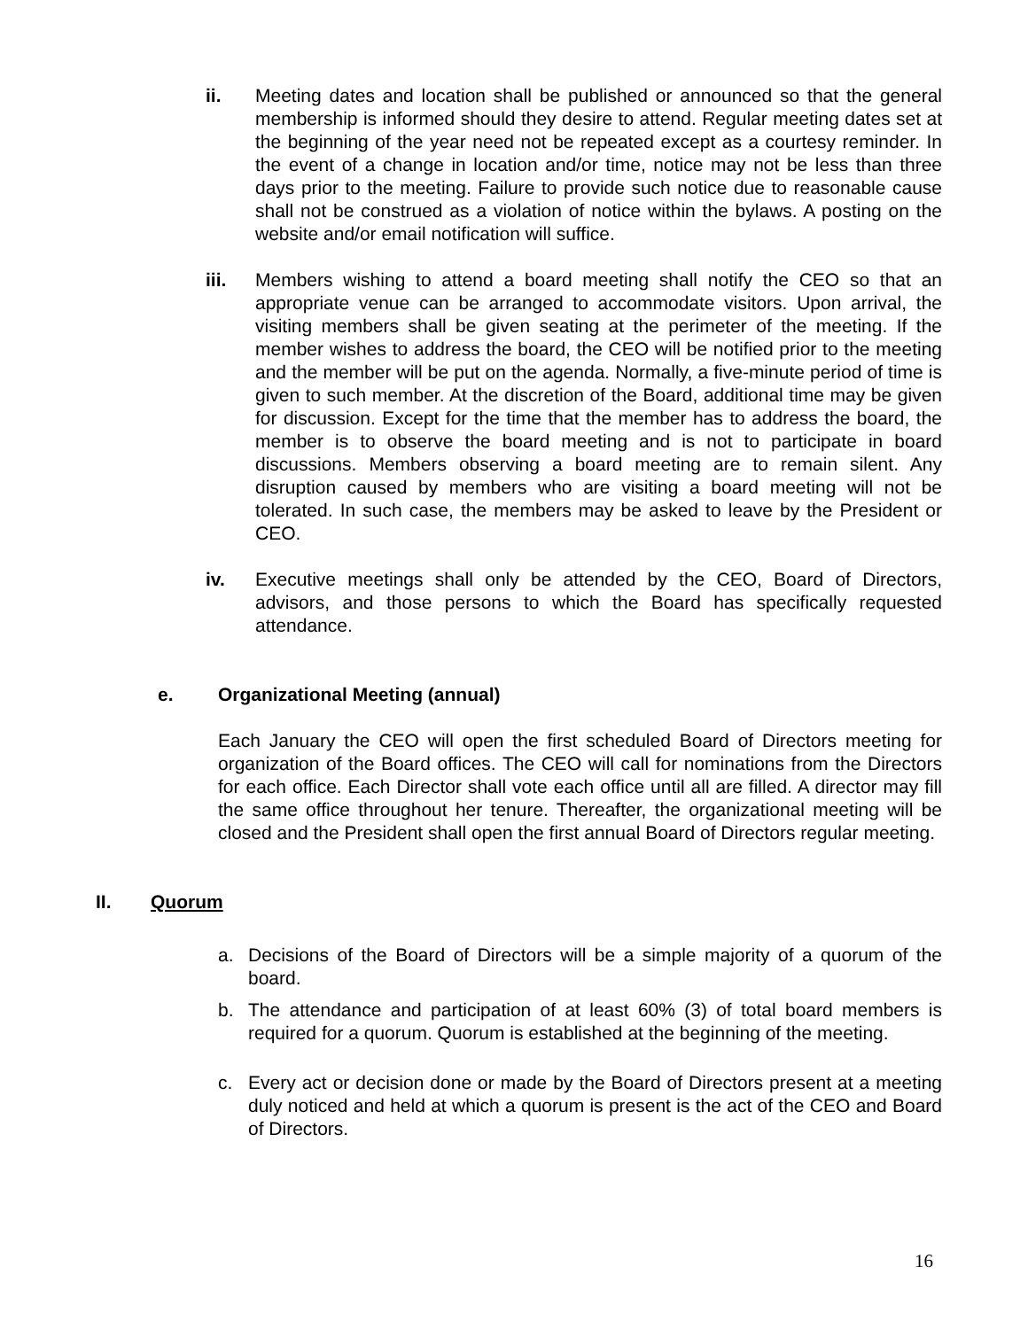ii. Meeting dates and location shall be published or announced so that the general membership is informed should they desire to attend. Regular meeting dates set at the beginning of the year need not be repeated except as a courtesy reminder. In the event of a change in location and/or time, notice may not be less than three days prior to the meeting. Failure to provide such notice due to reasonable cause shall not be construed as a violation of notice within the bylaws. A posting on the website and/or email notification will suffice.
iii. Members wishing to attend a board meeting shall notify the CEO so that an appropriate venue can be arranged to accommodate visitors. Upon arrival, the visiting members shall be given seating at the perimeter of the meeting. If the member wishes to address the board, the CEO will be notified prior to the meeting and the member will be put on the agenda. Normally, a five-minute period of time is given to such member. At the discretion of the Board, additional time may be given for discussion. Except for the time that the member has to address the board, the member is to observe the board meeting and is not to participate in board discussions. Members observing a board meeting are to remain silent. Any disruption caused by members who are visiting a board meeting will not be tolerated. In such case, the members may be asked to leave by the President or CEO.
iv. Executive meetings shall only be attended by the CEO, Board of Directors, advisors, and those persons to which the Board has specifically requested attendance.
e. Organizational Meeting (annual)
Each January the CEO will open the first scheduled Board of Directors meeting for organization of the Board offices. The CEO will call for nominations from the Directors for each office. Each Director shall vote each office until all are filled. A director may fill the same office throughout her tenure. Thereafter, the organizational meeting will be closed and the President shall open the first annual Board of Directors regular meeting.
II. Quorum
a. Decisions of the Board of Directors will be a simple majority of a quorum of the board.
b. The attendance and participation of at least 60% (3) of total board members is required for a quorum. Quorum is established at the beginning of the meeting.
c. Every act or decision done or made by the Board of Directors present at a meeting duly noticed and held at which a quorum is present is the act of the CEO and Board of Directors.
16